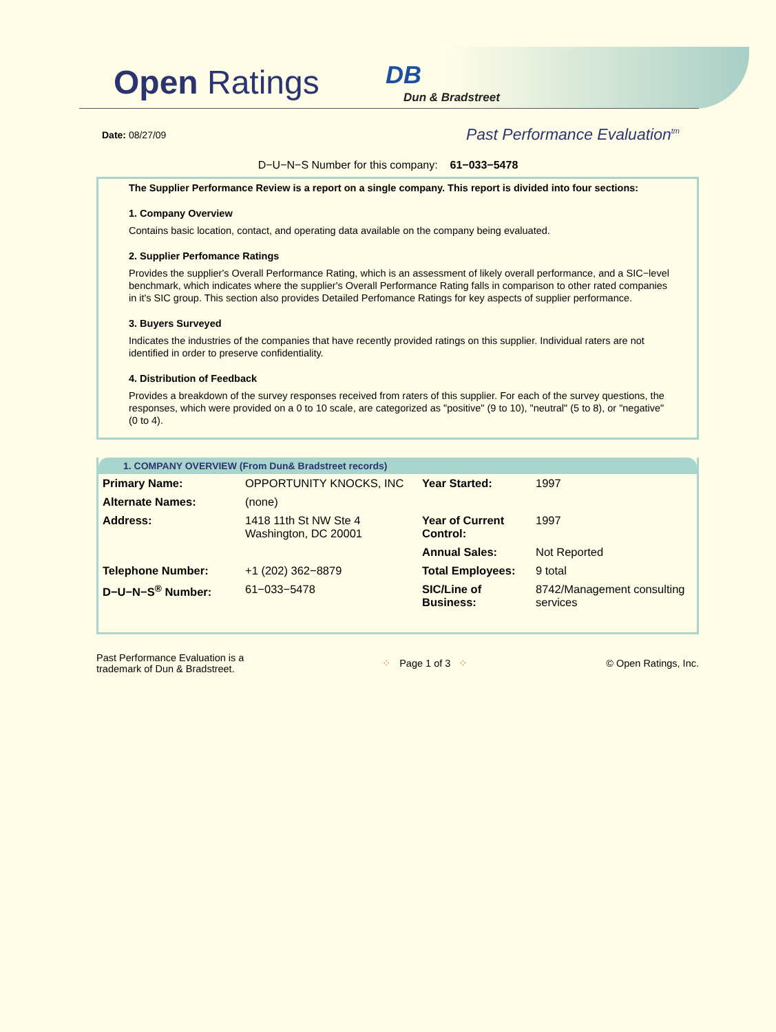Open Ratings DB
Dun & Bradstreet
Date: 08/27/09
Past Performance Evaluation<sup>tm</sup>
D−U−N−S Number for this company: 61−033−5478
The Supplier Performance Review is a report on a single company. This report is divided into four sections:
1. Company Overview
Contains basic location, contact, and operating data available on the company being evaluated.
2. Supplier Perfomance Ratings
Provides the supplier's Overall Performance Rating, which is an assessment of likely overall performance, and a SIC−level benchmark, which indicates where the supplier's Overall Performance Rating falls in comparison to other rated companies in it's SIC group. This section also provides Detailed Perfomance Ratings for key aspects of supplier performance.
3. Buyers Surveyed
Indicates the industries of the companies that have recently provided ratings on this supplier. Individual raters are not identified in order to preserve confidentiality.
4. Distribution of Feedback
Provides a breakdown of the survey responses received from raters of this supplier. For each of the survey questions, the responses, which were provided on a 0 to 10 scale, are categorized as "positive" (9 to 10), "neutral" (5 to 8), or "negative" (0 to 4).
1. COMPANY OVERVIEW (From Dun& Bradstreet records)
| Primary Name: | OPPORTUNITY KNOCKS, INC | Year Started: | 1997 |
| Alternate Names: | (none) | | |
| Address: | 1418 11th St NW Ste 4 Washington, DC 20001 | Year of Current Control: | 1997 |
| | | Annual Sales: | Not Reported |
| Telephone Number: | +1 (202) 362−8879 | Total Employees: | 9 total |
| D−U−N−S<sup>®</sup> Number: | 61−033−5478 | SIC/Line of Business: | 8742/Management consulting services |
Past Performance Evaluation is a
trademark of Dun & Bradstreet.
⁘ Page 1 of 3 ⁘ © Open Ratings, Inc.